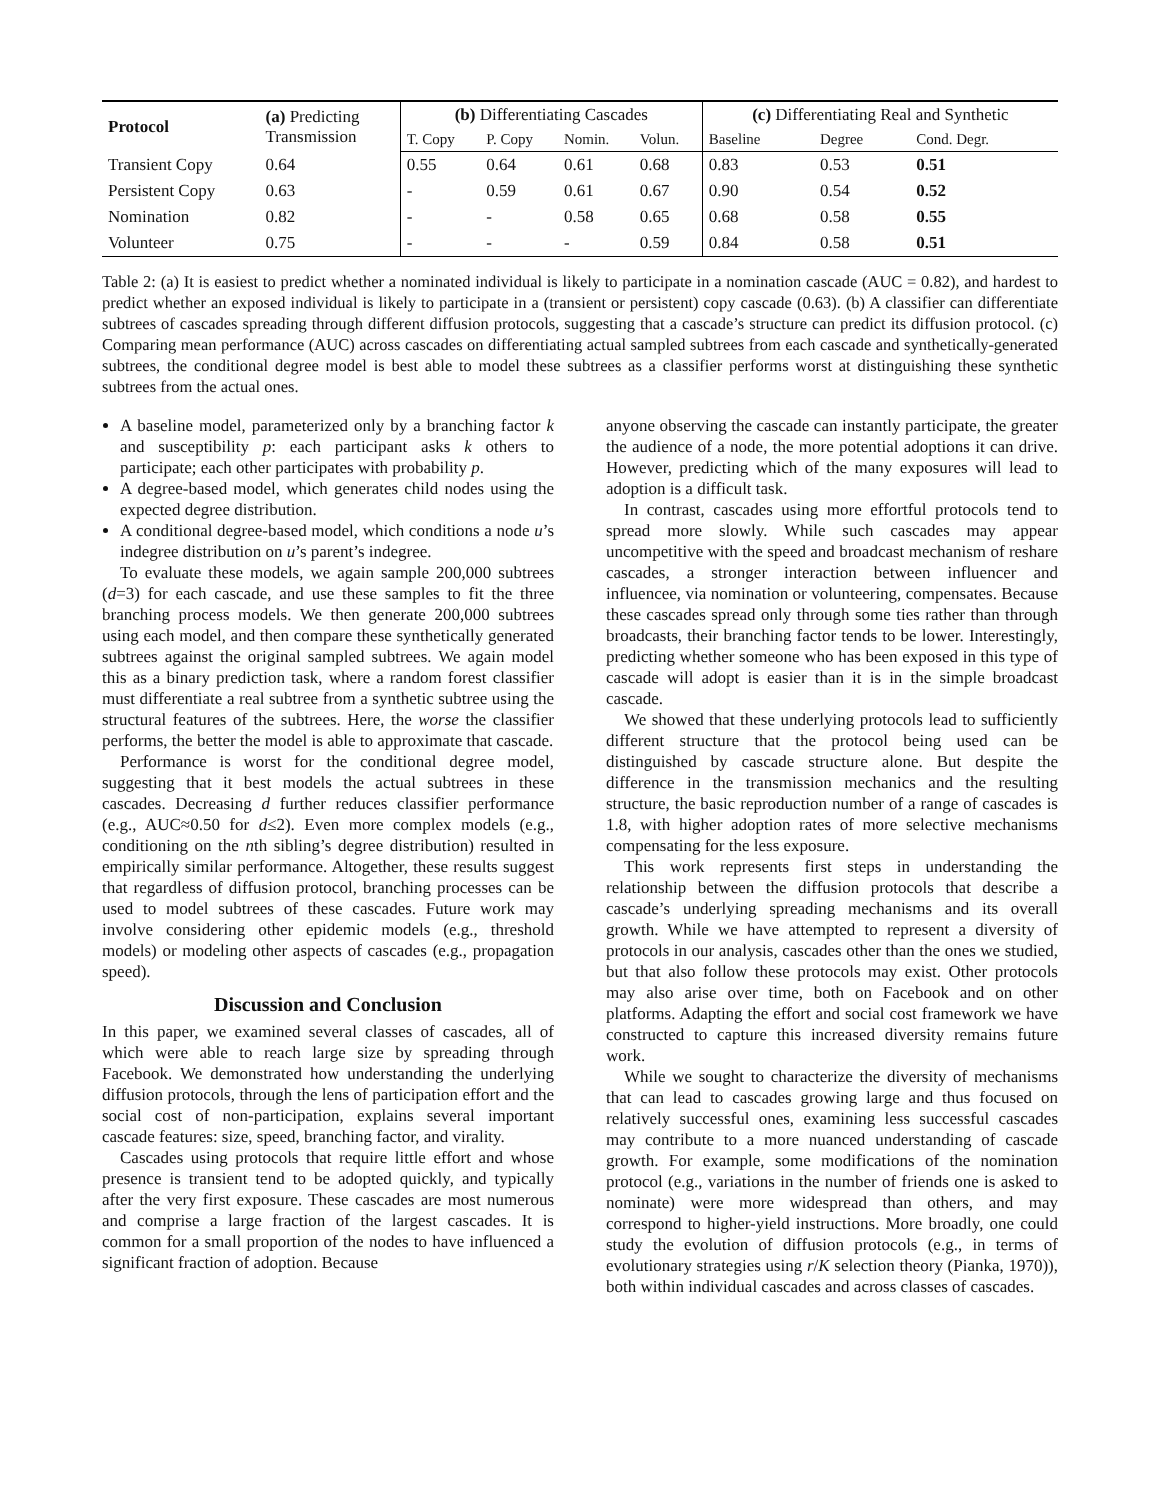| Protocol | (a) Predicting Transmission | (b) Differentiating Cascades | | | | (c) Differentiating Real and Synthetic | | |
| --- | --- | --- | --- | --- | --- | --- | --- | --- |
| | | T. Copy | P. Copy | Nomin. | Volun. | Baseline | Degree | Cond. Degr. |
| Transient Copy | 0.64 | 0.55 | 0.64 | 0.61 | 0.68 | 0.83 | 0.53 | 0.51 |
| Persistent Copy | 0.63 | - | 0.59 | 0.61 | 0.67 | 0.90 | 0.54 | 0.52 |
| Nomination | 0.82 | - | - | 0.58 | 0.65 | 0.68 | 0.58 | 0.55 |
| Volunteer | 0.75 | - | - | - | 0.59 | 0.84 | 0.58 | 0.51 |
Table 2: (a) It is easiest to predict whether a nominated individual is likely to participate in a nomination cascade (AUC = 0.82), and hardest to predict whether an exposed individual is likely to participate in a (transient or persistent) copy cascade (0.63). (b) A classifier can differentiate subtrees of cascades spreading through different diffusion protocols, suggesting that a cascade’s structure can predict its diffusion protocol. (c) Comparing mean performance (AUC) across cascades on differentiating actual sampled subtrees from each cascade and synthetically-generated subtrees, the conditional degree model is best able to model these subtrees as a classifier performs worst at distinguishing these synthetic subtrees from the actual ones.
A baseline model, parameterized only by a branching factor k and susceptibility p: each participant asks k others to participate; each other participates with probability p.
A degree-based model, which generates child nodes using the expected degree distribution.
A conditional degree-based model, which conditions a node u’s indegree distribution on u’s parent’s indegree.
To evaluate these models, we again sample 200,000 subtrees (d=3) for each cascade, and use these samples to fit the three branching process models. We then generate 200,000 subtrees using each model, and then compare these synthetically generated subtrees against the original sampled subtrees. We again model this as a binary prediction task, where a random forest classifier must differentiate a real subtree from a synthetic subtree using the structural features of the subtrees. Here, the worse the classifier performs, the better the model is able to approximate that cascade.
Performance is worst for the conditional degree model, suggesting that it best models the actual subtrees in these cascades. Decreasing d further reduces classifier performance (e.g., AUC≈0.50 for d≤2). Even more complex models (e.g., conditioning on the nth sibling’s degree distribution) resulted in empirically similar performance. Altogether, these results suggest that regardless of diffusion protocol, branching processes can be used to model subtrees of these cascades. Future work may involve considering other epidemic models (e.g., threshold models) or modeling other aspects of cascades (e.g., propagation speed).
Discussion and Conclusion
In this paper, we examined several classes of cascades, all of which were able to reach large size by spreading through Facebook. We demonstrated how understanding the underlying diffusion protocols, through the lens of participation effort and the social cost of non-participation, explains several important cascade features: size, speed, branching factor, and virality.
Cascades using protocols that require little effort and whose presence is transient tend to be adopted quickly, and typically after the very first exposure. These cascades are most numerous and comprise a large fraction of the largest cascades. It is common for a small proportion of the nodes to have influenced a significant fraction of adoption. Because
anyone observing the cascade can instantly participate, the greater the audience of a node, the more potential adoptions it can drive. However, predicting which of the many exposures will lead to adoption is a difficult task.
In contrast, cascades using more effortful protocols tend to spread more slowly. While such cascades may appear uncompetitive with the speed and broadcast mechanism of reshare cascades, a stronger interaction between influencer and influencee, via nomination or volunteering, compensates. Because these cascades spread only through some ties rather than through broadcasts, their branching factor tends to be lower. Interestingly, predicting whether someone who has been exposed in this type of cascade will adopt is easier than it is in the simple broadcast cascade.
We showed that these underlying protocols lead to sufficiently different structure that the protocol being used can be distinguished by cascade structure alone. But despite the difference in the transmission mechanics and the resulting structure, the basic reproduction number of a range of cascades is 1.8, with higher adoption rates of more selective mechanisms compensating for the less exposure.
This work represents first steps in understanding the relationship between the diffusion protocols that describe a cascade’s underlying spreading mechanisms and its overall growth. While we have attempted to represent a diversity of protocols in our analysis, cascades other than the ones we studied, but that also follow these protocols may exist. Other protocols may also arise over time, both on Facebook and on other platforms. Adapting the effort and social cost framework we have constructed to capture this increased diversity remains future work.
While we sought to characterize the diversity of mechanisms that can lead to cascades growing large and thus focused on relatively successful ones, examining less successful cascades may contribute to a more nuanced understanding of cascade growth. For example, some modifications of the nomination protocol (e.g., variations in the number of friends one is asked to nominate) were more widespread than others, and may correspond to higher-yield instructions. More broadly, one could study the evolution of diffusion protocols (e.g., in terms of evolutionary strategies using r/K selection theory (Pianka, 1970)), both within individual cascades and across classes of cascades.